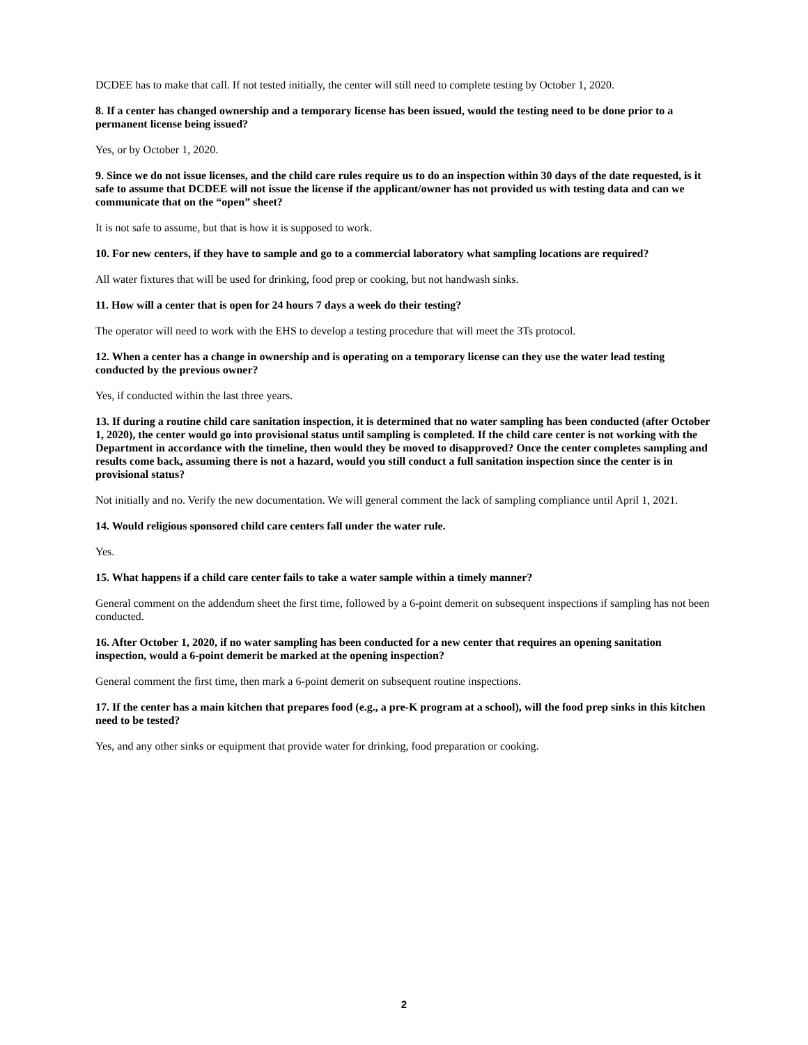DCDEE has to make that call. If not tested initially, the center will still need to complete testing by October 1, 2020.
8. If a center has changed ownership and a temporary license has been issued, would the testing need to be done prior to a permanent license being issued?
Yes, or by October 1, 2020.
9. Since we do not issue licenses, and the child care rules require us to do an inspection within 30 days of the date requested, is it safe to assume that DCDEE will not issue the license if the applicant/owner has not provided us with testing data and can we communicate that on the “open” sheet?
It is not safe to assume, but that is how it is supposed to work.
10. For new centers, if they have to sample and go to a commercial laboratory what sampling locations are required?
All water fixtures that will be used for drinking, food prep or cooking, but not handwash sinks.
11. How will a center that is open for 24 hours 7 days a week do their testing?
The operator will need to work with the EHS to develop a testing procedure that will meet the 3Ts protocol.
12. When a center has a change in ownership and is operating on a temporary license can they use the water lead testing conducted by the previous owner?
Yes, if conducted within the last three years.
13. If during a routine child care sanitation inspection, it is determined that no water sampling has been conducted (after October 1, 2020), the center would go into provisional status until sampling is completed. If the child care center is not working with the Department in accordance with the timeline, then would they be moved to disapproved? Once the center completes sampling and results come back, assuming there is not a hazard, would you still conduct a full sanitation inspection since the center is in provisional status?
Not initially and no. Verify the new documentation. We will general comment the lack of sampling compliance until April 1, 2021.
14. Would religious sponsored child care centers fall under the water rule.
Yes.
15. What happens if a child care center fails to take a water sample within a timely manner?
General comment on the addendum sheet the first time, followed by a 6-point demerit on subsequent inspections if sampling has not been conducted.
16. After October 1, 2020, if no water sampling has been conducted for a new center that requires an opening sanitation inspection, would a 6-point demerit be marked at the opening inspection?
General comment the first time, then mark a 6-point demerit on subsequent routine inspections.
17. If the center has a main kitchen that prepares food (e.g., a pre-K program at a school), will the food prep sinks in this kitchen need to be tested?
Yes, and any other sinks or equipment that provide water for drinking, food preparation or cooking.
2